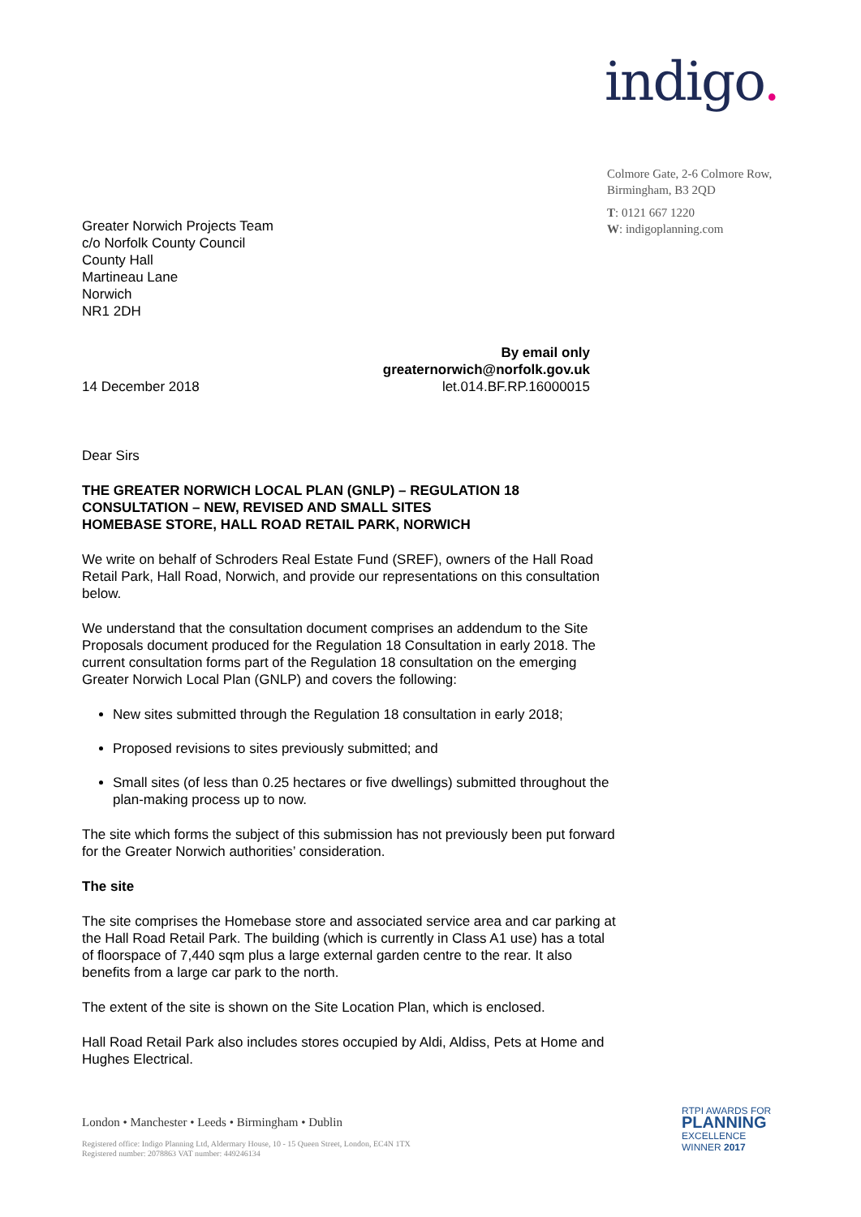indigo.
Colmore Gate, 2-6 Colmore Row,
Birmingham, B3 2QD
T: 0121 667 1220
W: indigoplanning.com
Greater Norwich Projects Team
c/o Norfolk County Council
County Hall
Martineau Lane
Norwich
NR1 2DH
By email only
greaternorwich@norfolk.gov.uk
14 December 2018 let.014.BF.RP.16000015
Dear Sirs
THE GREATER NORWICH LOCAL PLAN (GNLP) – REGULATION 18 CONSULTATION – NEW, REVISED AND SMALL SITES
HOMEBASE STORE, HALL ROAD RETAIL PARK, NORWICH
We write on behalf of Schroders Real Estate Fund (SREF), owners of the Hall Road Retail Park, Hall Road, Norwich, and provide our representations on this consultation below.
We understand that the consultation document comprises an addendum to the Site Proposals document produced for the Regulation 18 Consultation in early 2018. The current consultation forms part of the Regulation 18 consultation on the emerging Greater Norwich Local Plan (GNLP) and covers the following:
New sites submitted through the Regulation 18 consultation in early 2018;
Proposed revisions to sites previously submitted; and
Small sites (of less than 0.25 hectares or five dwellings) submitted throughout the plan-making process up to now.
The site which forms the subject of this submission has not previously been put forward for the Greater Norwich authorities’ consideration.
The site
The site comprises the Homebase store and associated service area and car parking at the Hall Road Retail Park. The building (which is currently in Class A1 use) has a total of floorspace of 7,440 sqm plus a large external garden centre to the rear. It also benefits from a large car park to the north.
The extent of the site is shown on the Site Location Plan, which is enclosed.
Hall Road Retail Park also includes stores occupied by Aldi, Aldiss, Pets at Home and Hughes Electrical.
London • Manchester • Leeds • Birmingham • Dublin
Registered office: Indigo Planning Ltd, Aldermary House, 10 - 15 Queen Street, London, EC4N 1TX
Registered number: 2078863 VAT number: 449246134
RTPI AWARDS FOR
PLANNING
EXCELLENCE
WINNER 2017